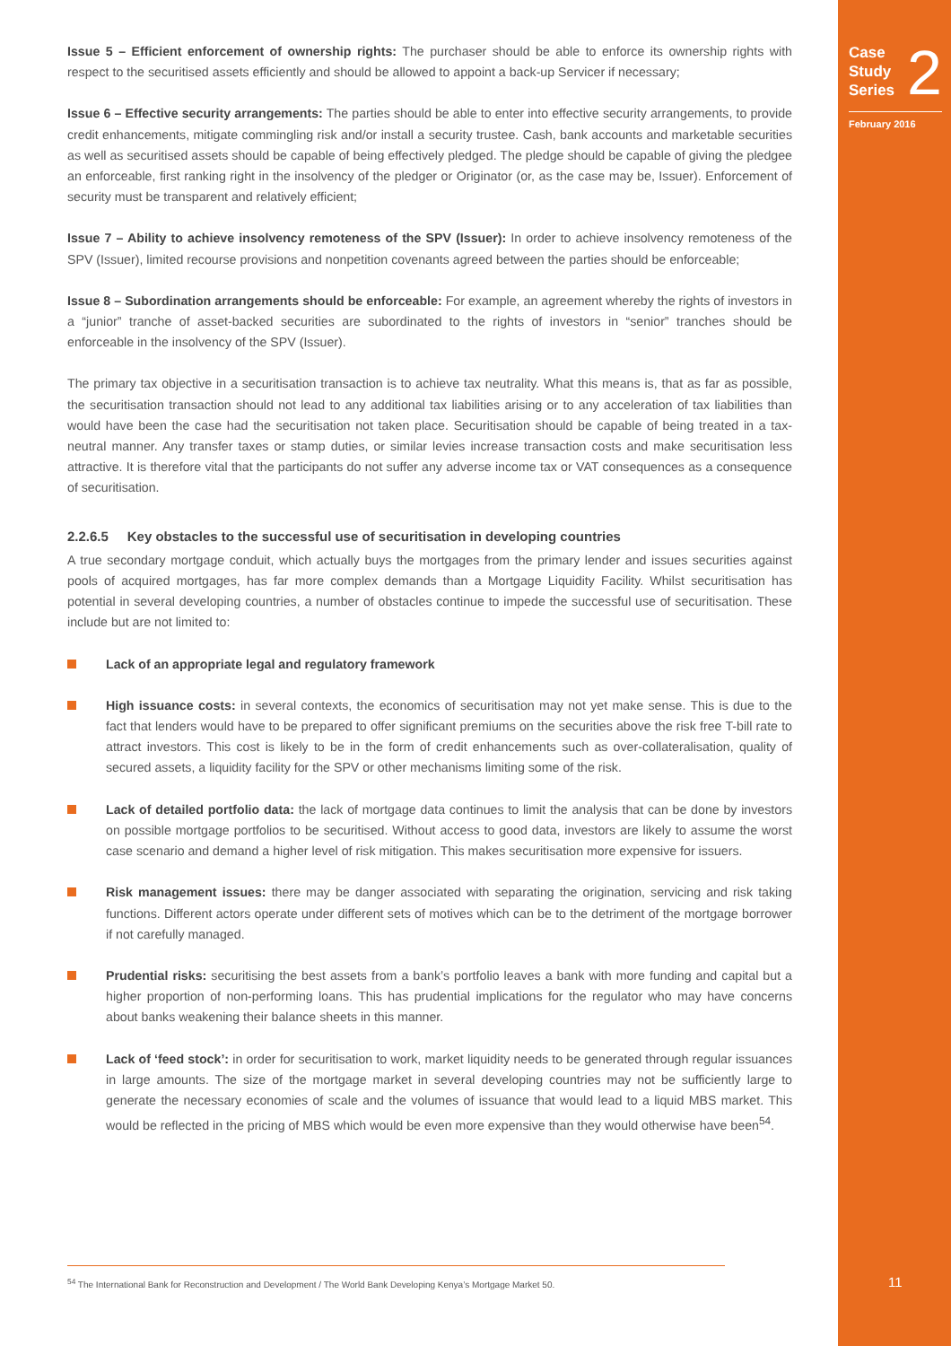Case
Study
Series
2
February 2016
11
Issue 5 – Efficient enforcement of ownership rights: The purchaser should be able to enforce its ownership rights with respect to the securitised assets efficiently and should be allowed to appoint a back-up Servicer if necessary;
Issue 6 – Effective security arrangements: The parties should be able to enter into effective security arrangements, to provide credit enhancements, mitigate commingling risk and/or install a security trustee. Cash, bank accounts and marketable securities as well as securitised assets should be capable of being effectively pledged. The pledge should be capable of giving the pledgee an enforceable, first ranking right in the insolvency of the pledger or Originator (or, as the case may be, Issuer). Enforcement of security must be transparent and relatively efficient;
Issue 7 – Ability to achieve insolvency remoteness of the SPV (Issuer): In order to achieve insolvency remoteness of the SPV (Issuer), limited recourse provisions and nonpetition covenants agreed between the parties should be enforceable;
Issue 8 – Subordination arrangements should be enforceable: For example, an agreement whereby the rights of investors in a “junior” tranche of asset-backed securities are subordinated to the rights of investors in “senior” tranches should be enforceable in the insolvency of the SPV (Issuer).
The primary tax objective in a securitisation transaction is to achieve tax neutrality. What this means is, that as far as possible, the securitisation transaction should not lead to any additional tax liabilities arising or to any acceleration of tax liabilities than would have been the case had the securitisation not taken place. Securitisation should be capable of being treated in a tax-neutral manner. Any transfer taxes or stamp duties, or similar levies increase transaction costs and make securitisation less attractive. It is therefore vital that the participants do not suffer any adverse income tax or VAT consequences as a consequence of securitisation.
2.2.6.5 Key obstacles to the successful use of securitisation in developing countries
A true secondary mortgage conduit, which actually buys the mortgages from the primary lender and issues securities against pools of acquired mortgages, has far more complex demands than a Mortgage Liquidity Facility. Whilst securitisation has potential in several developing countries, a number of obstacles continue to impede the successful use of securitisation. These include but are not limited to:
Lack of an appropriate legal and regulatory framework
High issuance costs: in several contexts, the economics of securitisation may not yet make sense. This is due to the fact that lenders would have to be prepared to offer significant premiums on the securities above the risk free T-bill rate to attract investors. This cost is likely to be in the form of credit enhancements such as over-collateralisation, quality of secured assets, a liquidity facility for the SPV or other mechanisms limiting some of the risk.
Lack of detailed portfolio data: the lack of mortgage data continues to limit the analysis that can be done by investors on possible mortgage portfolios to be securitised. Without access to good data, investors are likely to assume the worst case scenario and demand a higher level of risk mitigation. This makes securitisation more expensive for issuers.
Risk management issues: there may be danger associated with separating the origination, servicing and risk taking functions. Different actors operate under different sets of motives which can be to the detriment of the mortgage borrower if not carefully managed.
Prudential risks: securitising the best assets from a bank’s portfolio leaves a bank with more funding and capital but a higher proportion of non-performing loans. This has prudential implications for the regulator who may have concerns about banks weakening their balance sheets in this manner.
Lack of ‘feed stock’: in order for securitisation to work, market liquidity needs to be generated through regular issuances in large amounts. The size of the mortgage market in several developing countries may not be sufficiently large to generate the necessary economies of scale and the volumes of issuance that would lead to a liquid MBS market. This would be reflected in the pricing of MBS which would be even more expensive than they would otherwise have been<sup>54</sup>.
<sup>54</sup> The International Bank for Reconstruction and Development / The World Bank Developing Kenya’s Mortgage Market 50.